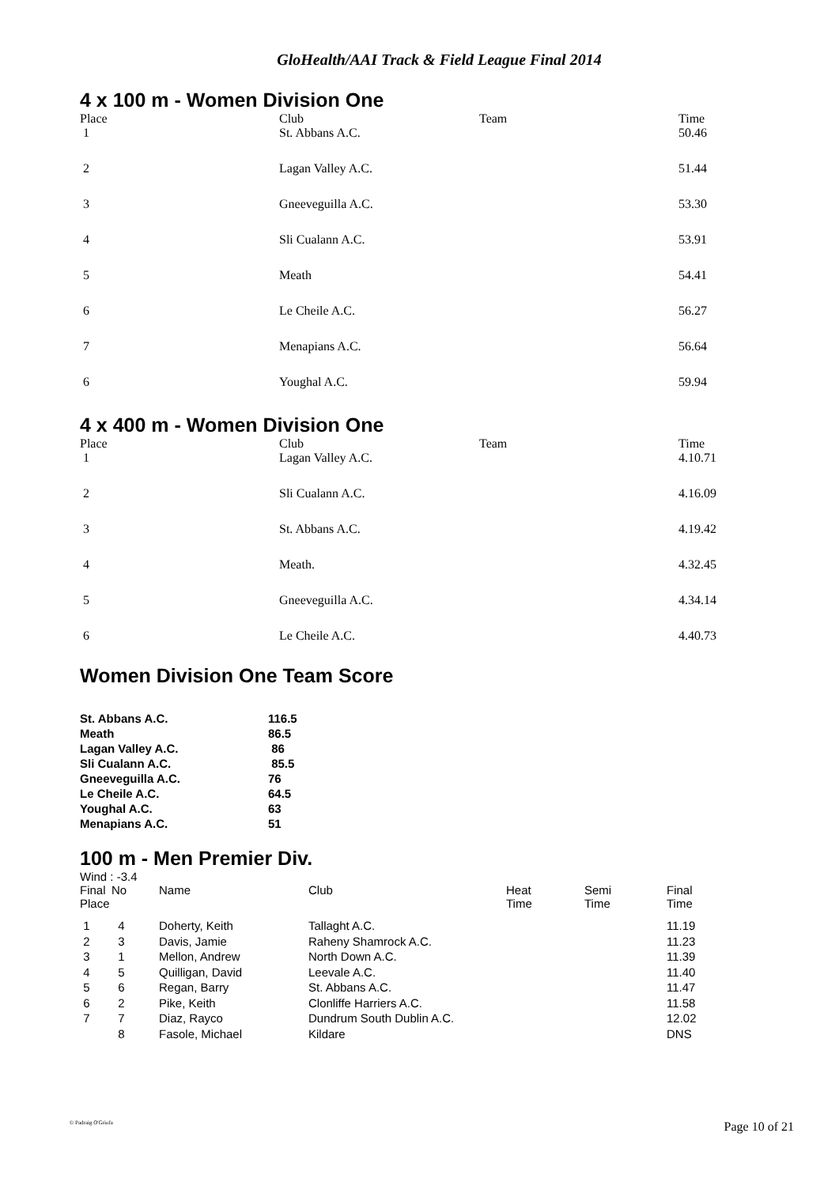GloHealth/AAI Track & Field League Final 2014
4 x 100 m - Women Division One
| Place | Club | Team | Time |
| --- | --- | --- | --- |
| 1 | St. Abbans A.C. | | 50.46 |
| 2 | Lagan Valley A.C. | | 51.44 |
| 3 | Gneeveguilla A.C. | | 53.30 |
| 4 | Sli Cualann A.C. | | 53.91 |
| 5 | Meath | | 54.41 |
| 6 | Le Cheile A.C. | | 56.27 |
| 7 | Menapians A.C. | | 56.64 |
| 6 | Youghal A.C. | | 59.94 |
4 x 400 m - Women Division One
| Place | Club | Team | Time |
| --- | --- | --- | --- |
| 1 | Lagan Valley A.C. | | 4.10.71 |
| 2 | Sli Cualann A.C. | | 4.16.09 |
| 3 | St. Abbans A.C. | | 4.19.42 |
| 4 | Meath. | | 4.32.45 |
| 5 | Gneeveguilla A.C. | | 4.34.14 |
| 6 | Le Cheile A.C. | | 4.40.73 |
Women Division One Team Score
| St. Abbans A.C. | 116.5 |
| Meath | 86.5 |
| Lagan Valley A.C. | 86 |
| Sli Cualann A.C. | 85.5 |
| Gneeveguilla A.C. | 76 |
| Le Cheile A.C. | 64.5 |
| Youghal A.C. | 63 |
| Menapians A.C. | 51 |
100 m - Men Premier Div.
Wind : -3.4
| Final Place | No | Name | Club | Heat Time | Semi Time | Final Time |
| --- | --- | --- | --- | --- | --- | --- |
| 1 | 4 | Doherty, Keith | Tallaght A.C. | | | 11.19 |
| 2 | 3 | Davis, Jamie | Raheny Shamrock A.C. | | | 11.23 |
| 3 | 1 | Mellon, Andrew | North Down A.C. | | | 11.39 |
| 4 | 5 | Quilligan, David | Leevale A.C. | | | 11.40 |
| 5 | 6 | Regan, Barry | St. Abbans A.C. | | | 11.47 |
| 6 | 2 | Pike, Keith | Clonliffe Harriers A.C. | | | 11.58 |
| 7 | 7 | Diaz, Rayco | Dundrum South Dublin A.C. | | | 12.02 |
| | 8 | Fasole, Michael | Kildare | | | DNS |
© Padraig O'Griofa Page 10 of 21